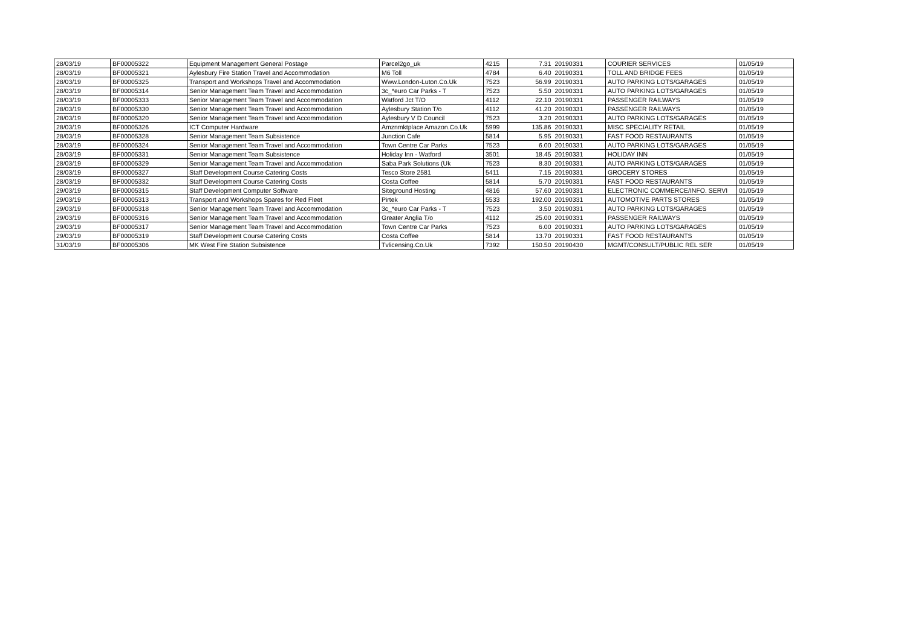| 28/03/19 | BF00005322 | Equipment Management General Postage | Parcel2go_uk | 4215 | 7.31 | 20190331 | COURIER SERVICES | 01/05/19 |
| 28/03/19 | BF00005321 | Aylesbury Fire Station Travel and Accommodation | M6 Toll | 4784 | 6.40 | 20190331 | TOLL AND BRIDGE FEES | 01/05/19 |
| 28/03/19 | BF00005325 | Transport and Workshops Travel and Accommodation | Www.London-Luton.Co.Uk | 7523 | 56.99 | 20190331 | AUTO PARKING LOTS/GARAGES | 01/05/19 |
| 28/03/19 | BF00005314 | Senior Management Team Travel and Accommodation | 3c_*euro Car Parks - T | 7523 | 5.50 | 20190331 | AUTO PARKING LOTS/GARAGES | 01/05/19 |
| 28/03/19 | BF00005333 | Senior Management Team Travel and Accommodation | Watford Jct T/O | 4112 | 22.10 | 20190331 | PASSENGER RAILWAYS | 01/05/19 |
| 28/03/19 | BF00005330 | Senior Management Team Travel and Accommodation | Aylesbury Station T/o | 4112 | 41.20 | 20190331 | PASSENGER RAILWAYS | 01/05/19 |
| 28/03/19 | BF00005320 | Senior Management Team Travel and Accommodation | Aylesbury V D Council | 7523 | 3.20 | 20190331 | AUTO PARKING LOTS/GARAGES | 01/05/19 |
| 28/03/19 | BF00005326 | ICT Computer Hardware | Amznmktplace Amazon.Co.Uk | 5999 | 135.86 | 20190331 | MISC SPECIALITY RETAIL | 01/05/19 |
| 28/03/19 | BF00005328 | Senior Management Team Subsistence | Junction Cafe | 5814 | 5.95 | 20190331 | FAST FOOD RESTAURANTS | 01/05/19 |
| 28/03/19 | BF00005324 | Senior Management Team Travel and Accommodation | Town Centre Car Parks | 7523 | 6.00 | 20190331 | AUTO PARKING LOTS/GARAGES | 01/05/19 |
| 28/03/19 | BF00005331 | Senior Management Team Subsistence | Holiday Inn - Watford | 3501 | 18.45 | 20190331 | HOLIDAY INN | 01/05/19 |
| 28/03/19 | BF00005329 | Senior Management Team Travel and Accommodation | Saba Park Solutions (Uk | 7523 | 8.30 | 20190331 | AUTO PARKING LOTS/GARAGES | 01/05/19 |
| 28/03/19 | BF00005327 | Staff Development Course Catering Costs | Tesco Store 2581 | 5411 | 7.15 | 20190331 | GROCERY STORES | 01/05/19 |
| 28/03/19 | BF00005332 | Staff Development Course Catering Costs | Costa Coffee | 5814 | 5.70 | 20190331 | FAST FOOD RESTAURANTS | 01/05/19 |
| 29/03/19 | BF00005315 | Staff Development Computer Software | Siteground Hosting | 4816 | 57.60 | 20190331 | ELECTRONIC COMMERCE/INFO. SERVI | 01/05/19 |
| 29/03/19 | BF00005313 | Transport and Workshops Spares for Red Fleet | Pirtek | 5533 | 192.00 | 20190331 | AUTOMOTIVE PARTS STORES | 01/05/19 |
| 29/03/19 | BF00005318 | Senior Management Team Travel and Accommodation | 3c_*euro Car Parks - T | 7523 | 3.50 | 20190331 | AUTO PARKING LOTS/GARAGES | 01/05/19 |
| 29/03/19 | BF00005316 | Senior Management Team Travel and Accommodation | Greater Anglia T/o | 4112 | 25.00 | 20190331 | PASSENGER RAILWAYS | 01/05/19 |
| 29/03/19 | BF00005317 | Senior Management Team Travel and Accommodation | Town Centre Car Parks | 7523 | 6.00 | 20190331 | AUTO PARKING LOTS/GARAGES | 01/05/19 |
| 29/03/19 | BF00005319 | Staff Development Course Catering Costs | Costa Coffee | 5814 | 13.70 | 20190331 | FAST FOOD RESTAURANTS | 01/05/19 |
| 31/03/19 | BF00005306 | MK West Fire Station Subsistence | Tvlicensing.Co.Uk | 7392 | 150.50 | 20190430 | MGMT/CONSULT/PUBLIC REL SER | 01/05/19 |